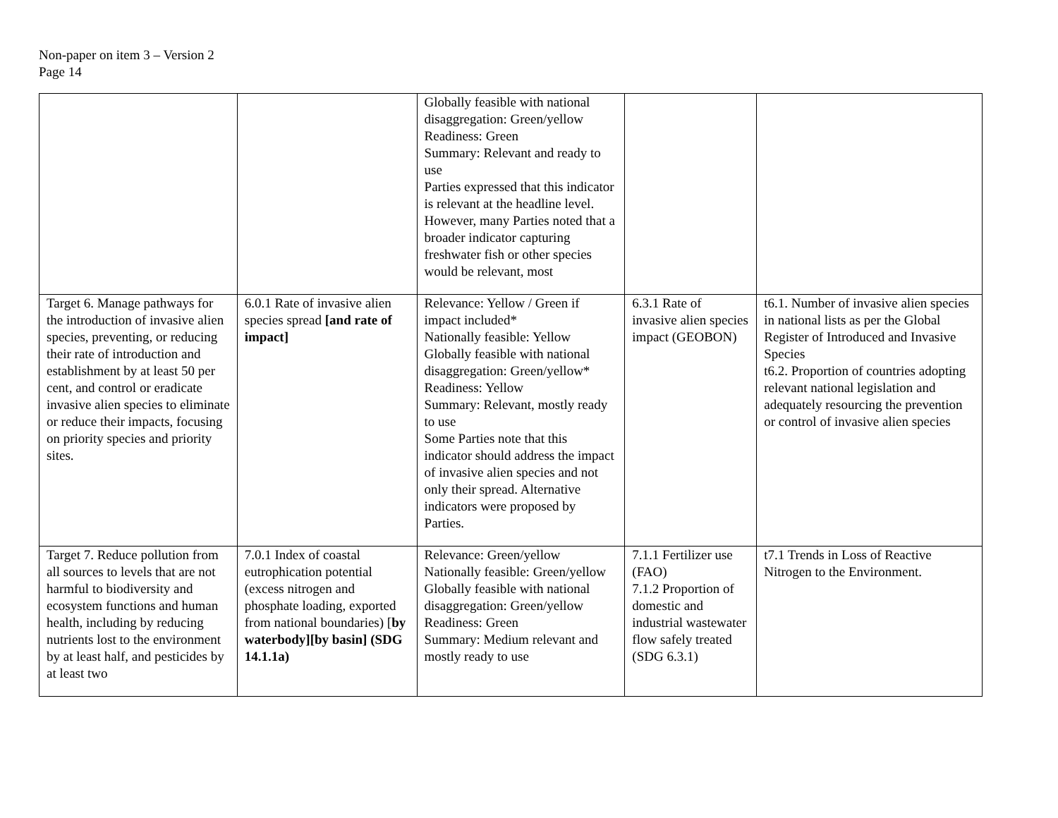Non-paper on item 3 – Version 2
Page 14
| | | Globally feasible with national disaggregation: Green/yellow Readiness: Green Summary: Relevant and ready to use Parties expressed that this indicator is relevant at the headline level. However, many Parties noted that a broader indicator capturing freshwater fish or other species would be relevant, most | | |
| Target 6. Manage pathways for the introduction of invasive alien species, preventing, or reducing their rate of introduction and establishment by at least 50 per cent, and control or eradicate invasive alien species to eliminate or reduce their impacts, focusing on priority species and priority sites. | 6.0.1 Rate of invasive alien species spread [and rate of impact] | Relevance: Yellow / Green if impact included* Nationally feasible: Yellow Globally feasible with national disaggregation: Green/yellow* Readiness: Yellow Summary: Relevant, mostly ready to use Some Parties note that this indicator should address the impact of invasive alien species and not only their spread. Alternative indicators were proposed by Parties. | 6.3.1 Rate of invasive alien species impact (GEOBON) | t6.1. Number of invasive alien species in national lists as per the Global Register of Introduced and Invasive Species t6.2. Proportion of countries adopting relevant national legislation and adequately resourcing the prevention or control of invasive alien species |
| Target 7. Reduce pollution from all sources to levels that are not harmful to biodiversity and ecosystem functions and human health, including by reducing nutrients lost to the environment by at least half, and pesticides by at least two | 7.0.1 Index of coastal eutrophication potential (excess nitrogen and phosphate loading, exported from national boundaries) [ by waterbody][by basin] (SDG 14.1.1a) | Relevance: Green/yellow Nationally feasible: Green/yellow Globally feasible with national disaggregation: Green/yellow Readiness: Green Summary: Medium relevant and mostly ready to use | 7.1.1 Fertilizer use (FAO) 7.1.2 Proportion of domestic and industrial wastewater flow safely treated (SDG 6.3.1) | t7.1 Trends in Loss of Reactive Nitrogen to the Environment. |